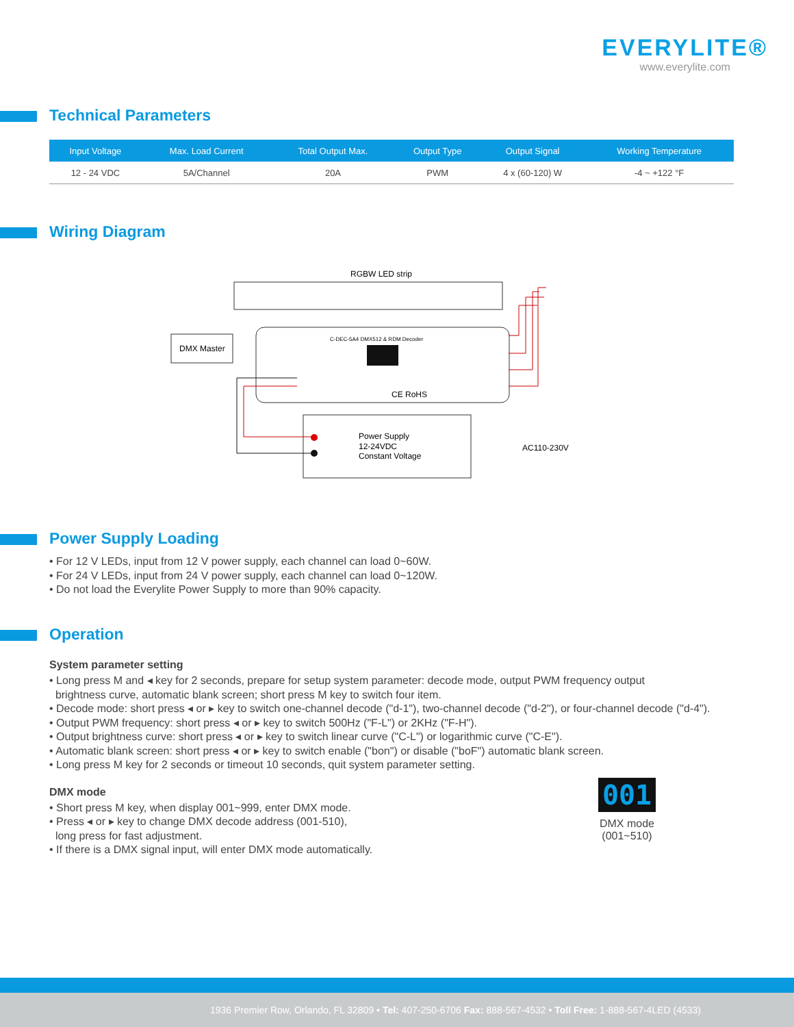EVERYLITE®
www.everylite.com
Technical Parameters
| Input Voltage | Max. Load Current | Total Output Max. | Output Type | Output Signal | Working Temperature |
| --- | --- | --- | --- | --- | --- |
| 12 - 24 VDC | 5A/Channel | 20A | PWM | 4 x (60-120) W | -4 ~ +122 °F |
Wiring Diagram
RGBW LED strip
DMX Master
C-DEC-5A4 DMX512 & RDM Decoder
CE RoHS
Power Supply
12-24VDC
Constant Voltage
AC110-230V
Power Supply Loading
• For 12 V LEDs, input from 12 V power supply, each channel can load 0~60W.
• For 24 V LEDs, input from 24 V power supply, each channel can load 0~120W.
• Do not load the Everylite Power Supply to more than 90% capacity.
Operation
System parameter setting
• Long press M and ◂ key for 2 seconds, prepare for setup system parameter: decode mode, output PWM frequency output
brightness curve, automatic blank screen; short press M key to switch four item.
• Decode mode: short press ◂ or ▸ key to switch one-channel decode ("d-1"), two-channel decode ("d-2"), or four-channel decode ("d-4").
• Output PWM frequency: short press ◂ or ▸ key to switch 500Hz ("F-L") or 2KHz ("F-H").
• Output brightness curve: short press ◂ or ▸ key to switch linear curve ("C-L") or logarithmic curve ("C-E").
• Automatic blank screen: short press ◂ or ▸ key to switch enable ("bon") or disable ("boF") automatic blank screen.
• Long press M key for 2 seconds or timeout 10 seconds, quit system parameter setting.
DMX mode
• Short press M key, when display 001~999, enter DMX mode.
• Press ◂ or ▸ key to change DMX decode address (001-510),
long press for fast adjustment.
• If there is a DMX signal input, will enter DMX mode automatically.
001
DMX mode
(001~510)
1936 Premier Row, Orlando, FL 32809 • Tel: 407-250-6706 Fax: 888-567-4532 • Toll Free: 1-888-567-4LED (4533)